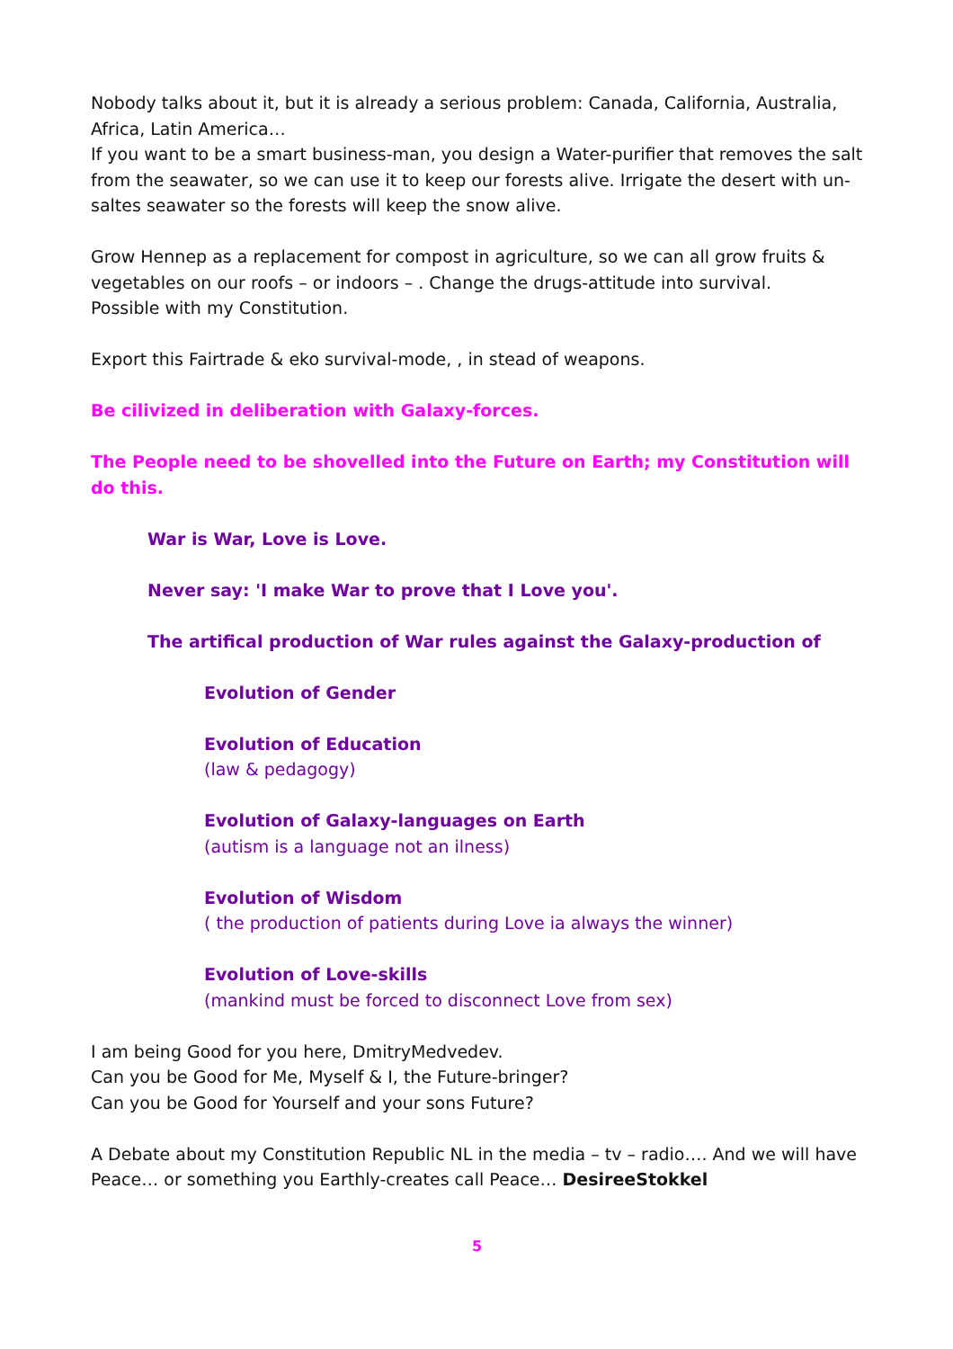Nobody talks about it, but it is already a serious problem: Canada, California, Australia, Africa, Latin America…
If you want to be a smart business-man, you design a Water-purifier that removes the salt from the seawater, so we can use it to keep our forests alive. Irrigate the desert with un-saltes seawater so the forests will keep the snow alive.
Grow Hennep as a replacement for compost in agriculture, so we can all grow fruits & vegetables on our roofs – or indoors – . Change the drugs-attitude into survival.
Possible with my Constitution.
Export this Fairtrade & eko survival-mode, , in stead of weapons.
Be cilivized in deliberation with Galaxy-forces.
The People need to be shovelled into the Future on Earth; my Constitution will do this.
War is War, Love is Love.
Never say: 'I make War to prove that I Love you'.
The artifical production of War rules against the Galaxy-production of
Evolution of Gender
Evolution of Education
(law & pedagogy)
Evolution of Galaxy-languages on Earth
(autism is a language not an ilness)
Evolution of Wisdom
( the production of patients during Love ia always the winner)
Evolution of Love-skills
(mankind must be forced to disconnect Love from sex)
I am being Good for you here, DmitryMedvedev.
Can you be Good for Me, Myself & I, the Future-bringer?
Can you be Good for Yourself and your sons Future?
A Debate about my Constitution Republic NL in the media – tv – radio…. And we will have Peace… or something you Earthly-creates call Peace… DesireeStokkel
5